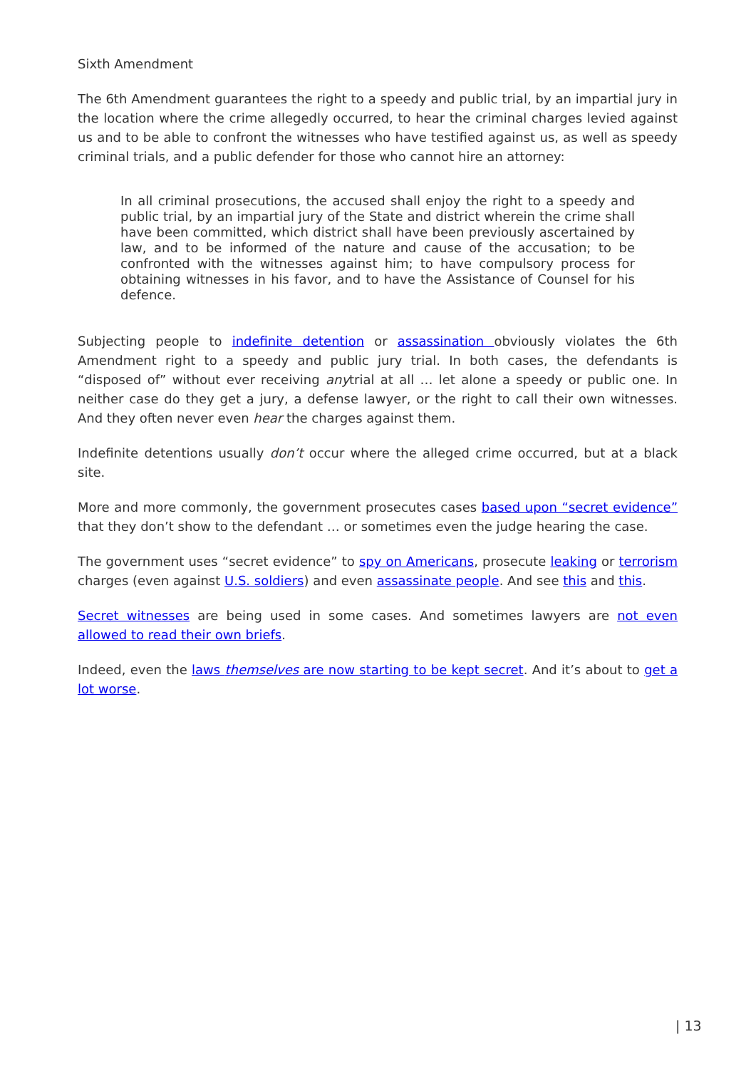Sixth Amendment
The 6th Amendment guarantees the right to a speedy and public trial, by an impartial jury in the location where the crime allegedly occurred, to hear the criminal charges levied against us and to be able to confront the witnesses who have testified against us, as well as speedy criminal trials, and a public defender for those who cannot hire an attorney:
In all criminal prosecutions, the accused shall enjoy the right to a speedy and public trial, by an impartial jury of the State and district wherein the crime shall have been committed, which district shall have been previously ascertained by law, and to be informed of the nature and cause of the accusation; to be confronted with the witnesses against him; to have compulsory process for obtaining witnesses in his favor, and to have the Assistance of Counsel for his defence.
Subjecting people to indefinite detention or assassination obviously violates the 6th Amendment right to a speedy and public jury trial. In both cases, the defendants is “disposed of” without ever receiving anytrial at all … let alone a speedy or public one. In neither case do they get a jury, a defense lawyer, or the right to call their own witnesses. And they often never even hear the charges against them.
Indefinite detentions usually don’t occur where the alleged crime occurred, but at a black site.
More and more commonly, the government prosecutes cases based upon “secret evidence” that they don’t show to the defendant … or sometimes even the judge hearing the case.
The government uses “secret evidence” to spy on Americans, prosecute leaking or terrorism charges (even against U.S. soldiers) and even assassinate people. And see this and this.
Secret witnesses are being used in some cases. And sometimes lawyers are not even allowed to read their own briefs.
Indeed, even the laws themselves are now starting to be kept secret. And it’s about to get a lot worse.
| 13